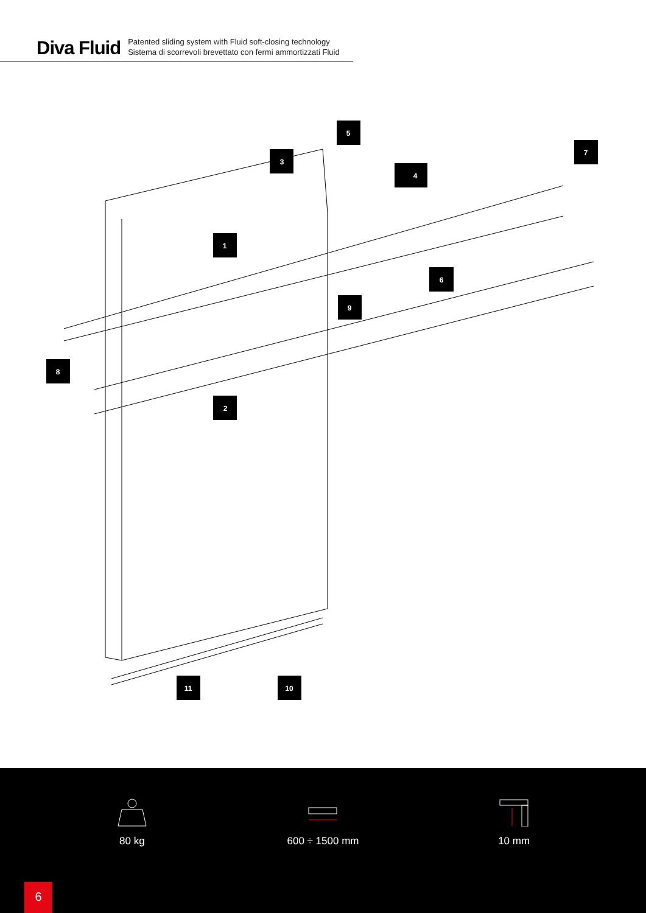Diva Fluid
Patented sliding system with Fluid soft-closing technology
Sistema di scorrevoli brevettato con fermi ammortizzati Fluid
1
3
4
5
6
7
8
9
2
10
11
80 kg 600 ÷ 1500 mm 10 mm
6